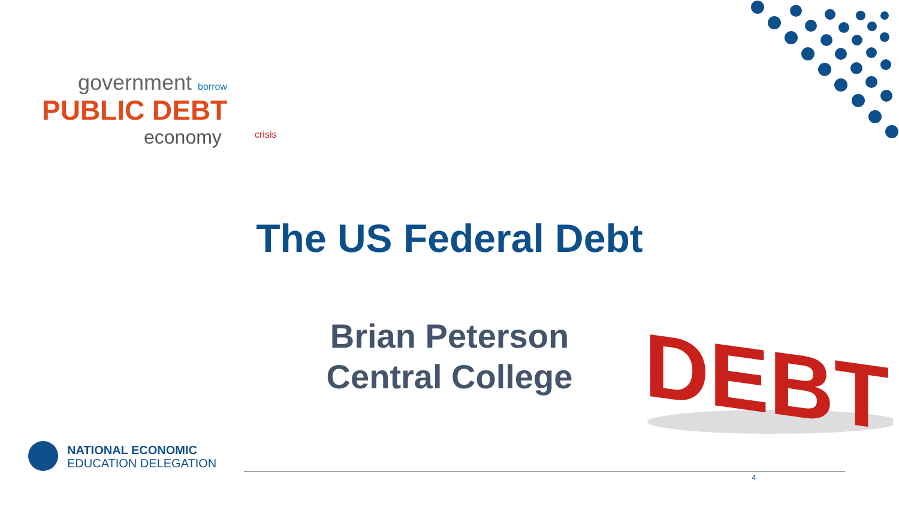PUBLIC DEBT
government
economy
borrow
crisis
The US Federal Debt
Brian Peterson
Central College
DEBT
NATIONAL ECONOMIC
EDUCATION DELEGATION
4